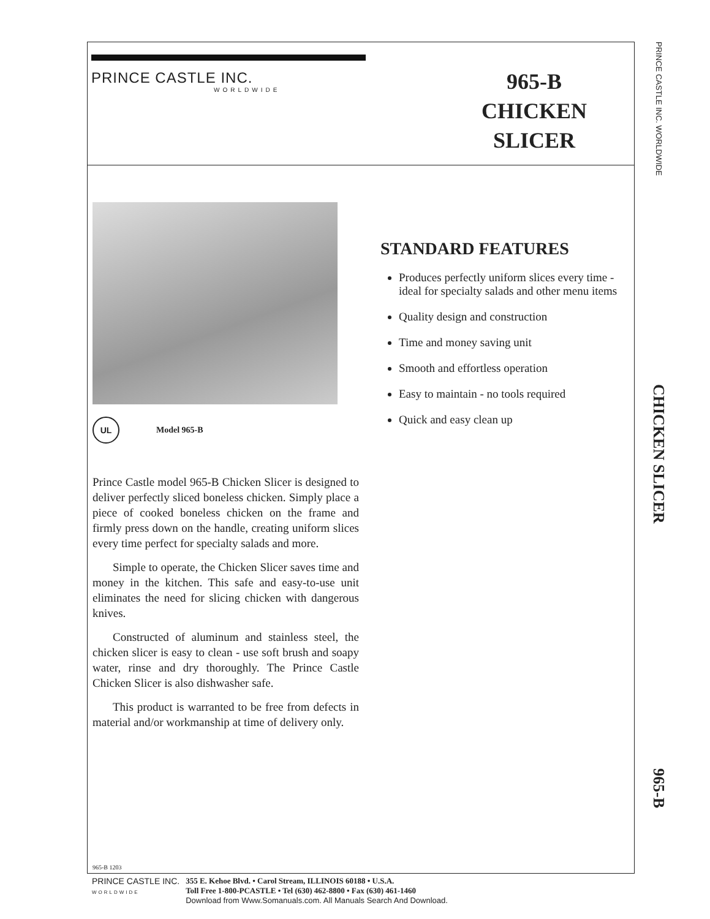PRINCE CASTLE INC.
WORLDWIDE
965-B
CHICKEN
SLICER
UL Model 965-B
STANDARD FEATURES
Produces perfectly uniform slices every time - ideal for specialty salads and other menu items
Quality design and construction
Time and money saving unit
Smooth and effortless operation
Easy to maintain - no tools required
Quick and easy clean up
Prince Castle model 965-B Chicken Slicer is designed to deliver perfectly sliced boneless chicken. Simply place a piece of cooked boneless chicken on the frame and firmly press down on the handle, creating uniform slices every time perfect for specialty salads and more.
Simple to operate, the Chicken Slicer saves time and money in the kitchen. This safe and easy-to-use unit eliminates the need for slicing chicken with dangerous knives.
Constructed of aluminum and stainless steel, the chicken slicer is easy to clean - use soft brush and soapy water, rinse and dry thoroughly. The Prince Castle Chicken Slicer is also dishwasher safe.
This product is warranted to be free from defects in material and/or workmanship at time of delivery only.
965-B 1203
PRINCE CASTLE INC. WORLDWIDE CHICKEN SLICER 965-B
PRINCE CASTLE INC.
WORLDWIDE
355 E. Kehoe Blvd. • Carol Stream, ILLINOIS 60188 • U.S.A.
Toll Free 1-800-PCASTLE • Tel (630) 462-8800 • Fax (630) 461-1460
Download from Www.Somanuals.com. All Manuals Search And Download.